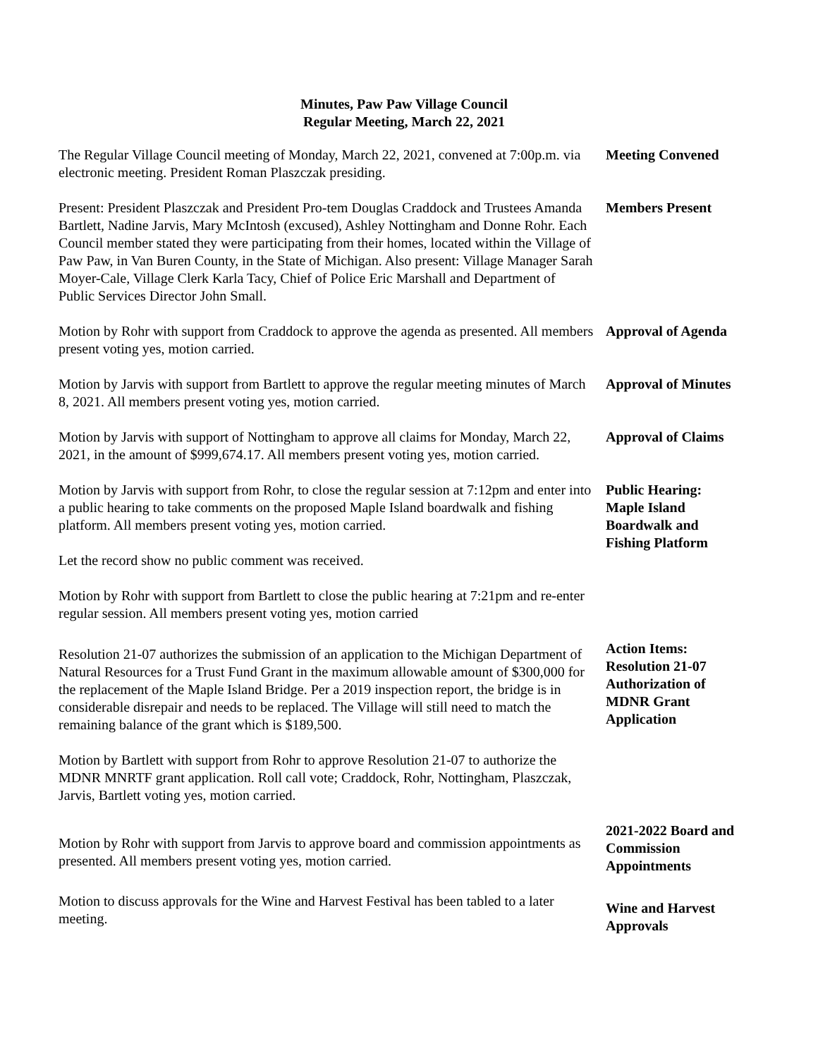Minutes, Paw Paw Village Council
Regular Meeting, March 22, 2021
The Regular Village Council meeting of Monday, March 22, 2021, convened at 7:00p.m. via electronic meeting. President Roman Plaszczak presiding.
Meeting Convened
Present: President Plaszczak and President Pro-tem Douglas Craddock and Trustees Amanda Bartlett, Nadine Jarvis, Mary McIntosh (excused), Ashley Nottingham and Donne Rohr. Each Council member stated they were participating from their homes, located within the Village of Paw Paw, in Van Buren County, in the State of Michigan. Also present: Village Manager Sarah Moyer-Cale, Village Clerk Karla Tacy, Chief of Police Eric Marshall and Department of Public Services Director John Small.
Members Present
Motion by Rohr with support from Craddock to approve the agenda as presented. All members present voting yes, motion carried.
Approval of Agenda
Motion by Jarvis with support from Bartlett to approve the regular meeting minutes of March 8, 2021. All members present voting yes, motion carried.
Approval of Minutes
Motion by Jarvis with support of Nottingham to approve all claims for Monday, March 22, 2021, in the amount of $999,674.17. All members present voting yes, motion carried.
Approval of Claims
Motion by Jarvis with support from Rohr, to close the regular session at 7:12pm and enter into a public hearing to take comments on the proposed Maple Island boardwalk and fishing platform. All members present voting yes, motion carried.
Let the record show no public comment was received.
Motion by Rohr with support from Bartlett to close the public hearing at 7:21pm and re-enter regular session. All members present voting yes, motion carried
Public Hearing:
Maple Island
Boardwalk and
Fishing Platform
Resolution 21-07 authorizes the submission of an application to the Michigan Department of Natural Resources for a Trust Fund Grant in the maximum allowable amount of $300,000 for the replacement of the Maple Island Bridge. Per a 2019 inspection report, the bridge is in considerable disrepair and needs to be replaced. The Village will still need to match the remaining balance of the grant which is $189,500.
Motion by Bartlett with support from Rohr to approve Resolution 21-07 to authorize the MDNR MNRTF grant application. Roll call vote; Craddock, Rohr, Nottingham, Plaszczak, Jarvis, Bartlett voting yes, motion carried.
Action Items:
Resolution 21-07
Authorization of
MDNR Grant
Application
Motion by Rohr with support from Jarvis to approve board and commission appointments as presented. All members present voting yes, motion carried.
2021-2022 Board and Commission Appointments
Motion to discuss approvals for the Wine and Harvest Festival has been tabled to a later meeting.
Wine and Harvest Approvals